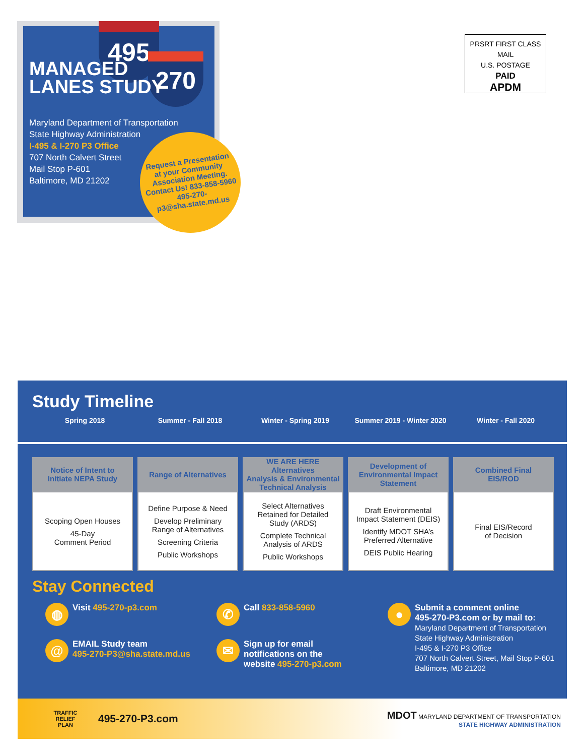495
270
MANAGED
LANES STUDY
Maryland Department of Transportation
State Highway Administration
I-495 & I-270 P3 Office
707 North Calvert Street
Mail Stop P-601
Baltimore, MD 21202
Request a Presentation
at your Community
Association Meeting.
Contact Us! 833-858-5960
495-270-p3@sha.state.md.us
PRSRT FIRST CLASS MAIL
U.S. POSTAGE
PAID
APDM
Study Timeline
Spring 2018 Summer - Fall 2018 Winter - Spring 2019 Summer 2019 - Winter 2020
Winter - Fall 2020
Notice of Intent to
Initiate NEPA Study
Scoping Open Houses
45-Day
Comment Period
Range of Alternatives
Define Purpose & Need
Develop Preliminary
Range of Alternatives
Screening Criteria
Public Workshops
WE ARE HERE
Alternatives
Analysis & Environmental
Technical Analysis
Select Alternatives
Retained for Detailed
Study (ARDS)
Complete Technical
Analysis of ARDS
Public Workshops
Development of
Environmental Impact
Statement
Draft Environmental
Impact Statement (DEIS)
Identify MDOT SHA’s
Preferred Alternative
DEIS Public Hearing
Combined Final
EIS/ROD
Final EIS/Record
of Decision
Stay Connected
◍
Visit 495-270-p3.com
@
EMAIL Study team
495-270-P3@sha.state.md.us
✆
Call 833-858-5960
✉
Sign up for email
notifications on the
website 495-270-p3.com
●
Submit a comment online
495-270-P3.com or by mail to:
Maryland Department of Transportation
State Highway Administration
I-495 & I-270 P3 Office
707 North Calvert Street, Mail Stop P-601
Baltimore, MD 21202
TRAFFIC RELIEF PLAN
495-270-P3.com
MDOT MARYLAND DEPARTMENT OF TRANSPORTATION
STATE HIGHWAY ADMINISTRATION